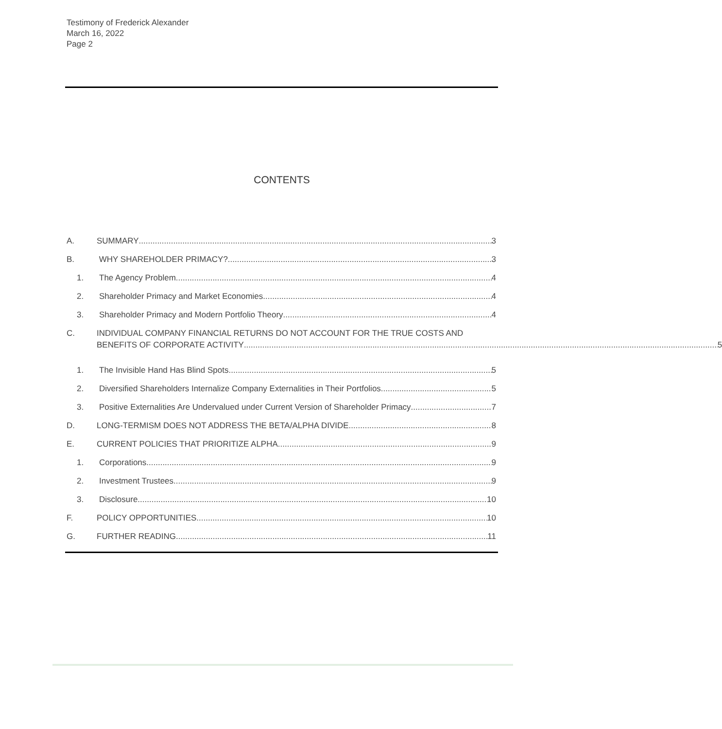Testimony of Frederick Alexander
March 16, 2022
Page 2
CONTENTS
A. SUMMARY 3
B. WHY SHAREHOLDER PRIMACY? 3
1. The Agency Problem 4
2. Shareholder Primacy and Market Economies 4
3. Shareholder Primacy and Modern Portfolio Theory 4
C. INDIVIDUAL COMPANY FINANCIAL RETURNS DO NOT ACCOUNT FOR THE TRUE COSTS AND
BENEFITS OF CORPORATE ACTIVITY 5
1. The Invisible Hand Has Blind Spots 5
2. Diversified Shareholders Internalize Company Externalities in Their Portfolios 5
3. Positive Externalities Are Undervalued under Current Version of Shareholder Primacy 7
D. LONG-TERMISM DOES NOT ADDRESS THE BETA/ALPHA DIVIDE 8
E. CURRENT POLICIES THAT PRIORITIZE ALPHA 9
1. Corporations 9
2. Investment Trustees 9
3. Disclosure 10
F. POLICY OPPORTUNITIES 10
G. FURTHER READING 11